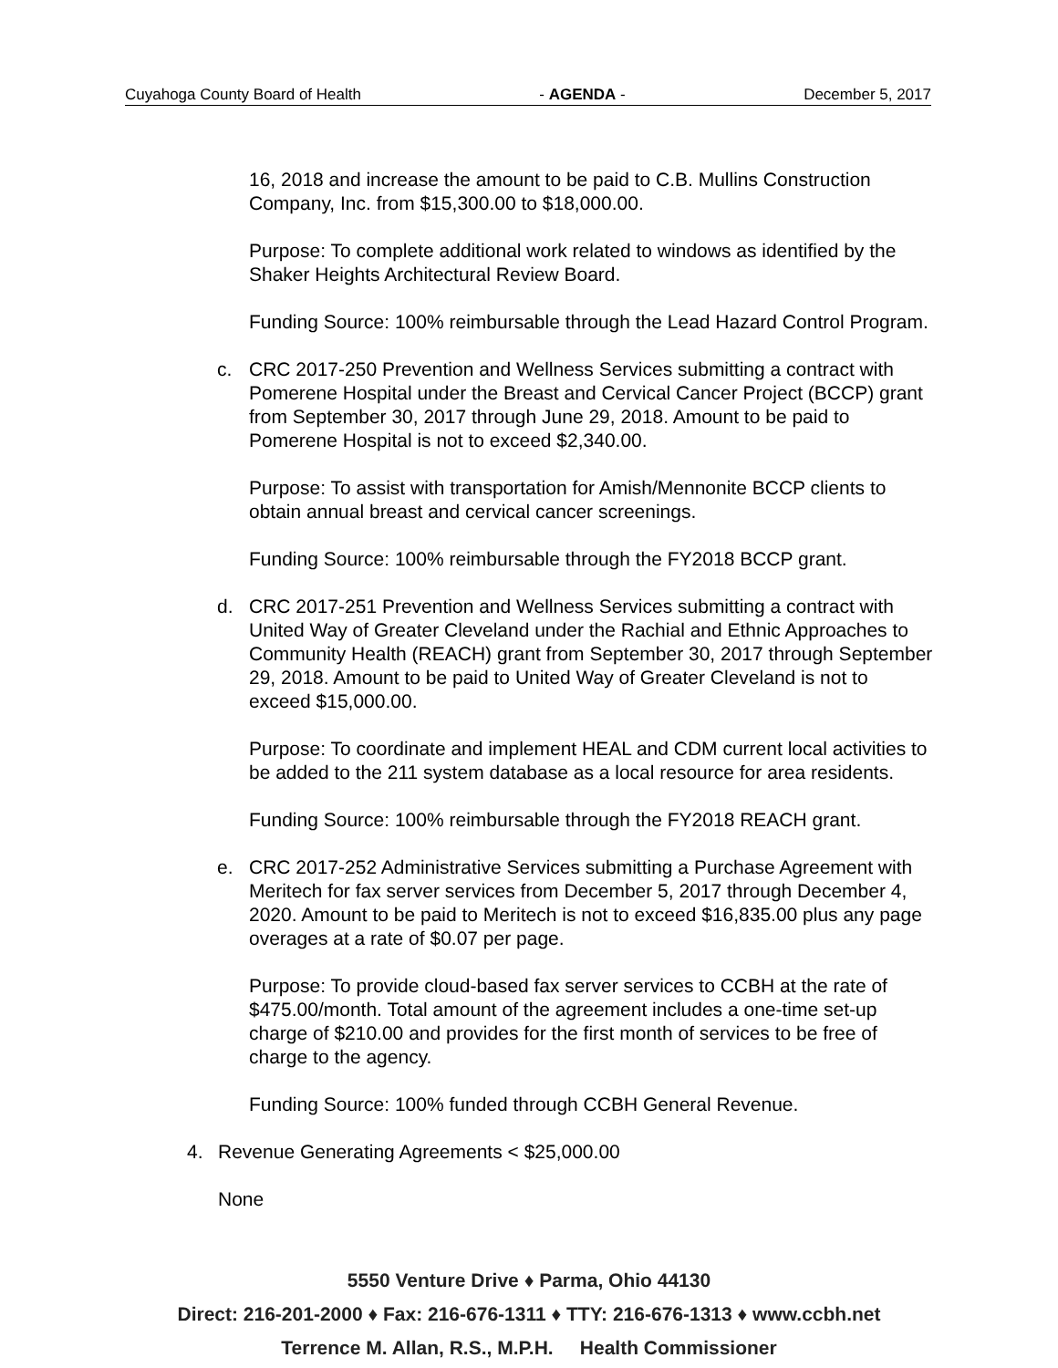Cuyahoga County Board of Health - AGENDA - December 5, 2017
16, 2018 and increase the amount to be paid to C.B. Mullins Construction Company, Inc. from $15,300.00 to $18,000.00.
Purpose: To complete additional work related to windows as identified by the Shaker Heights Architectural Review Board.
Funding Source: 100% reimbursable through the Lead Hazard Control Program.
c. CRC 2017-250 Prevention and Wellness Services submitting a contract with Pomerene Hospital under the Breast and Cervical Cancer Project (BCCP) grant from September 30, 2017 through June 29, 2018. Amount to be paid to Pomerene Hospital is not to exceed $2,340.00.
Purpose: To assist with transportation for Amish/Mennonite BCCP clients to obtain annual breast and cervical cancer screenings.
Funding Source: 100% reimbursable through the FY2018 BCCP grant.
d. CRC 2017-251 Prevention and Wellness Services submitting a contract with United Way of Greater Cleveland under the Rachial and Ethnic Approaches to Community Health (REACH) grant from September 30, 2017 through September 29, 2018. Amount to be paid to United Way of Greater Cleveland is not to exceed $15,000.00.
Purpose: To coordinate and implement HEAL and CDM current local activities to be added to the 211 system database as a local resource for area residents.
Funding Source: 100% reimbursable through the FY2018 REACH grant.
e. CRC 2017-252 Administrative Services submitting a Purchase Agreement with Meritech for fax server services from December 5, 2017 through December 4, 2020. Amount to be paid to Meritech is not to exceed $16,835.00 plus any page overages at a rate of $0.07 per page.
Purpose: To provide cloud-based fax server services to CCBH at the rate of $475.00/month. Total amount of the agreement includes a one-time set-up charge of $210.00 and provides for the first month of services to be free of charge to the agency.
Funding Source: 100% funded through CCBH General Revenue.
4. Revenue Generating Agreements < $25,000.00
None
5550 Venture Drive ♦ Parma, Ohio 44130
Direct: 216-201-2000 ♦ Fax: 216-676-1311 ♦ TTY: 216-676-1313 ♦ www.ccbh.net
Terrence M. Allan, R.S., M.P.H. Health Commissioner